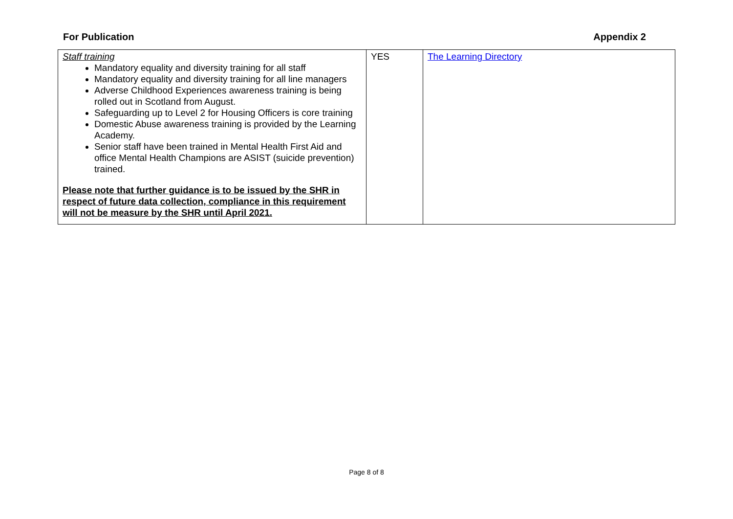For Publication Appendix 2
| Staff training Mandatory equality and diversity training for all staff Mandatory equality and diversity training for all line managers Adverse Childhood Experiences awareness training is being rolled out in Scotland from August. Safeguarding up to Level 2 for Housing Officers is core training Domestic Abuse awareness training is provided by the Learning Academy. Senior staff have been trained in Mental Health First Aid and office Mental Health Champions are ASIST (suicide prevention) trained. Please note that further guidance is to be issued by the SHR in respect of future data collection, compliance in this requirement will not be measure by the SHR until April 2021. | YES | The Learning Directory |
Page 8 of 8